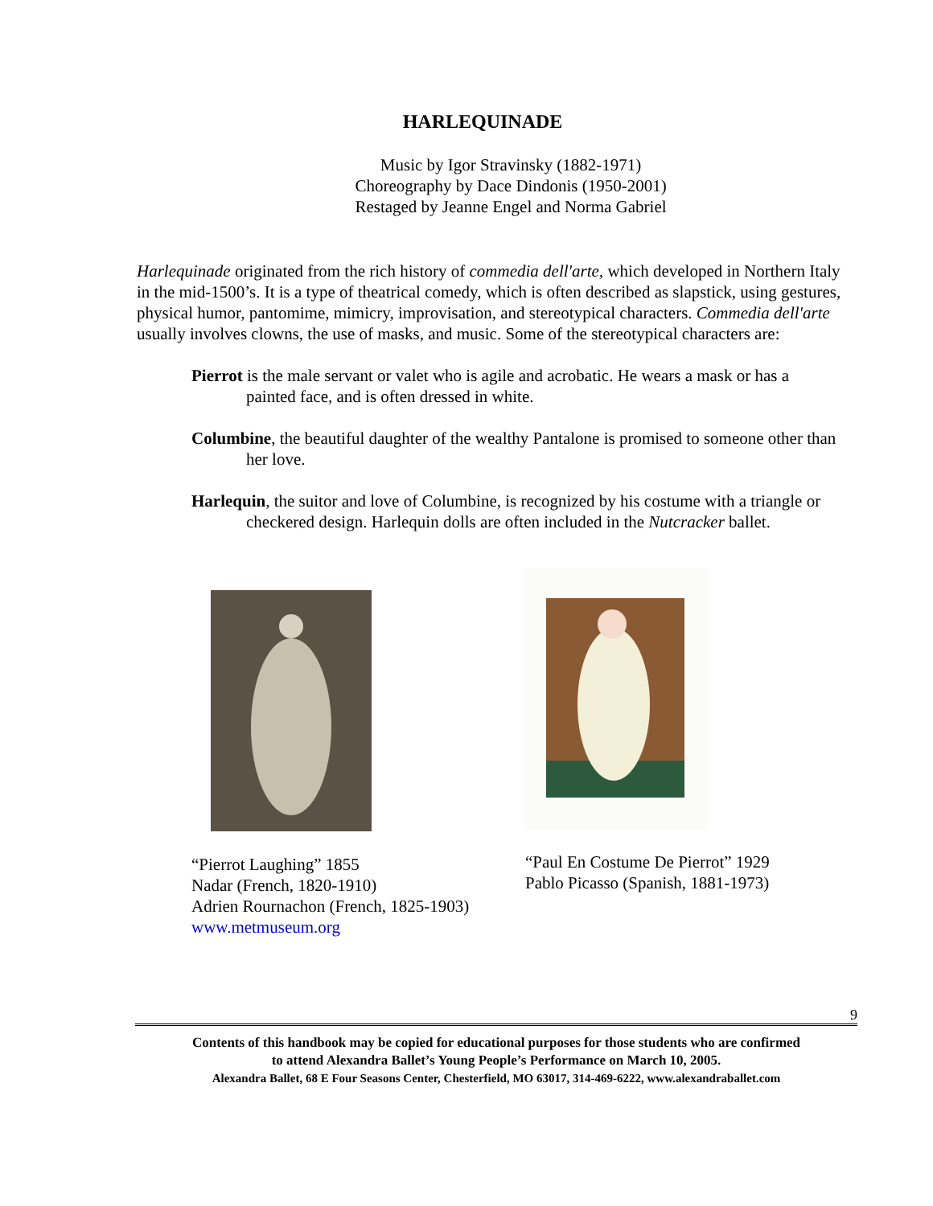HARLEQUINADE
Music by Igor Stravinsky (1882-1971)
Choreography by Dace Dindonis (1950-2001)
Restaged by Jeanne Engel and Norma Gabriel
Harlequinade originated from the rich history of commedia dell'arte, which developed in Northern Italy in the mid-1500’s. It is a type of theatrical comedy, which is often described as slapstick, using gestures, physical humor, pantomime, mimicry, improvisation, and stereotypical characters. Commedia dell'arte usually involves clowns, the use of masks, and music. Some of the stereotypical characters are:
Pierrot is the male servant or valet who is agile and acrobatic. He wears a mask or has a painted face, and is often dressed in white.
Columbine, the beautiful daughter of the wealthy Pantalone is promised to someone other than her love.
Harlequin, the suitor and love of Columbine, is recognized by his costume with a triangle or checkered design. Harlequin dolls are often included in the Nutcracker ballet.
“Pierrot Laughing” 1855
Nadar (French, 1820-1910)
Adrien Rournachon (French, 1825-1903)
www.metmuseum.org
“Paul En Costume De Pierrot” 1929
Pablo Picasso (Spanish, 1881-1973)
9
Contents of this handbook may be copied for educational purposes for those students who are confirmed
to attend Alexandra Ballet’s Young People’s Performance on March 10, 2005.
Alexandra Ballet, 68 E Four Seasons Center, Chesterfield, MO 63017, 314-469-6222, www.alexandraballet.com